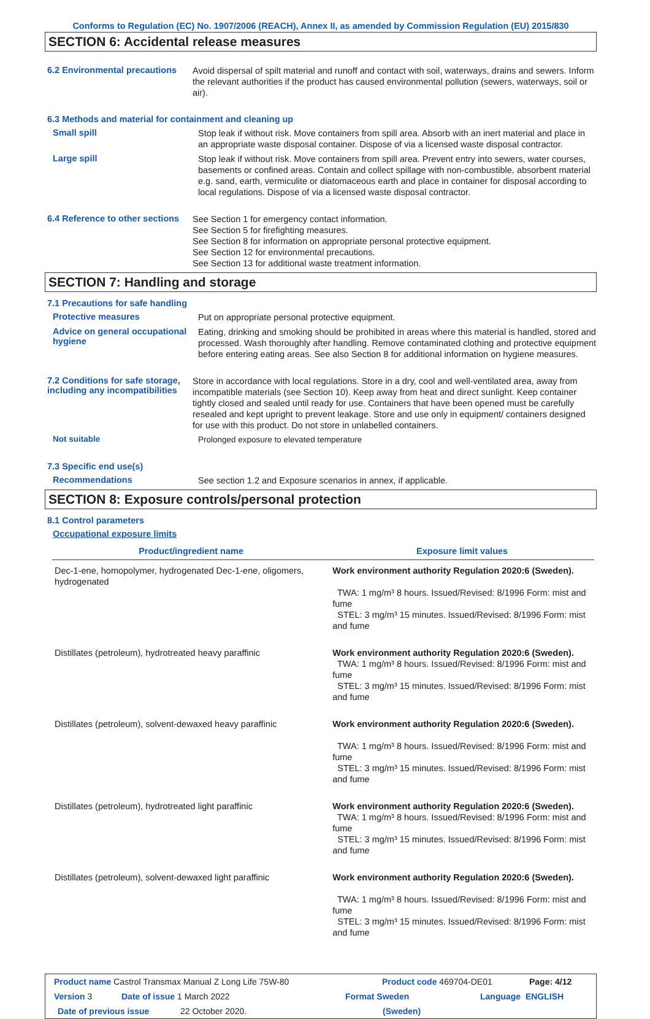Conforms to Regulation (EC) No. 1907/2006 (REACH), Annex II, as amended by Commission Regulation (EU) 2015/830
SECTION 6: Accidental release measures
6.2 Environmental precautions
Avoid dispersal of spilt material and runoff and contact with soil, waterways, drains and sewers. Inform the relevant authorities if the product has caused environmental pollution (sewers, waterways, soil or air).
6.3 Methods and material for containment and cleaning up
Small spill
Stop leak if without risk. Move containers from spill area. Absorb with an inert material and place in an appropriate waste disposal container. Dispose of via a licensed waste disposal contractor.
Large spill
Stop leak if without risk. Move containers from spill area. Prevent entry into sewers, water courses, basements or confined areas. Contain and collect spillage with non-combustible, absorbent material e.g. sand, earth, vermiculite or diatomaceous earth and place in container for disposal according to local regulations. Dispose of via a licensed waste disposal contractor.
6.4 Reference to other sections
See Section 1 for emergency contact information.
See Section 5 for firefighting measures.
See Section 8 for information on appropriate personal protective equipment.
See Section 12 for environmental precautions.
See Section 13 for additional waste treatment information.
SECTION 7: Handling and storage
7.1 Precautions for safe handling
Protective measures
Put on appropriate personal protective equipment.
Advice on general occupational hygiene
Eating, drinking and smoking should be prohibited in areas where this material is handled, stored and processed. Wash thoroughly after handling. Remove contaminated clothing and protective equipment before entering eating areas. See also Section 8 for additional information on hygiene measures.
7.2 Conditions for safe storage, including any incompatibilities
Store in accordance with local regulations. Store in a dry, cool and well-ventilated area, away from incompatible materials (see Section 10). Keep away from heat and direct sunlight. Keep container tightly closed and sealed until ready for use. Containers that have been opened must be carefully resealed and kept upright to prevent leakage. Store and use only in equipment/ containers designed for use with this product. Do not store in unlabelled containers.
Not suitable
Prolonged exposure to elevated temperature
7.3 Specific end use(s)
Recommendations
See section 1.2 and Exposure scenarios in annex, if applicable.
SECTION 8: Exposure controls/personal protection
8.1 Control parameters
Occupational exposure limits
| Product/ingredient name | Exposure limit values |
| --- | --- |
| Dec-1-ene, homopolymer, hydrogenated Dec-1-ene, oligomers, hydrogenated | Work environment authority Regulation 2020:6 (Sweden). TWA: 1 mg/m³ 8 hours. Issued/Revised: 8/1996 Form: mist and fume STEL: 3 mg/m³ 15 minutes. Issued/Revised: 8/1996 Form: mist and fume |
| Distillates (petroleum), hydrotreated heavy paraffinic | Work environment authority Regulation 2020:6 (Sweden). TWA: 1 mg/m³ 8 hours. Issued/Revised: 8/1996 Form: mist and fume STEL: 3 mg/m³ 15 minutes. Issued/Revised: 8/1996 Form: mist and fume |
| Distillates (petroleum), solvent-dewaxed heavy paraffinic | Work environment authority Regulation 2020:6 (Sweden). TWA: 1 mg/m³ 8 hours. Issued/Revised: 8/1996 Form: mist and fume STEL: 3 mg/m³ 15 minutes. Issued/Revised: 8/1996 Form: mist and fume |
| Distillates (petroleum), hydrotreated light paraffinic | Work environment authority Regulation 2020:6 (Sweden). TWA: 1 mg/m³ 8 hours. Issued/Revised: 8/1996 Form: mist and fume STEL: 3 mg/m³ 15 minutes. Issued/Revised: 8/1996 Form: mist and fume |
| Distillates (petroleum), solvent-dewaxed light paraffinic | Work environment authority Regulation 2020:6 (Sweden). TWA: 1 mg/m³ 8 hours. Issued/Revised: 8/1996 Form: mist and fume STEL: 3 mg/m³ 15 minutes. Issued/Revised: 8/1996 Form: mist and fume |
Product name Castrol Transmax Manual Z Long Life 75W-80 Product code 469704-DE01 Page: 4/12
Version 3 Date of issue 1 March 2022 Format Sweden Language ENGLISH
Date of previous issue 22 October 2020. (Sweden)